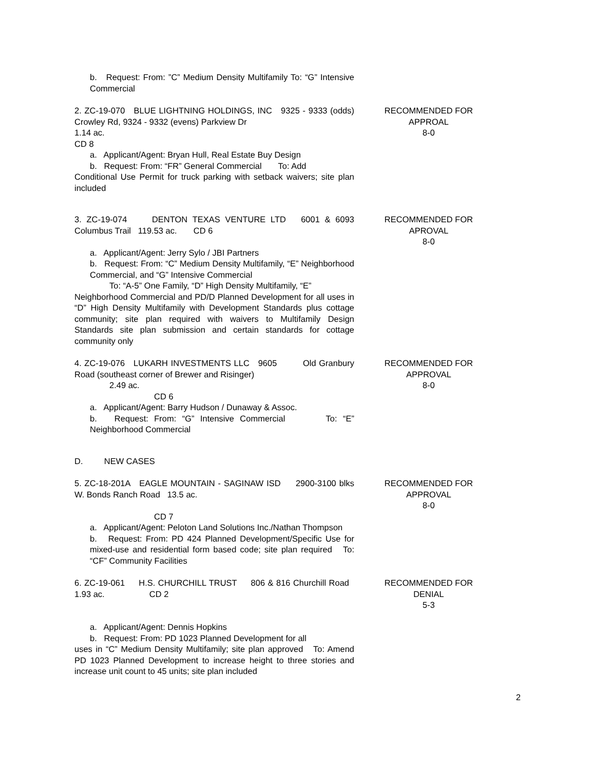b. Request: From: ”C” Medium Density Multifamily To: “G” Intensive Commercial
2. ZC-19-070 BLUE LIGHTNING HOLDINGS, INC 9325 - 9333 (odds) Crowley Rd, 9324 - 9332 (evens) Parkview Dr
1.14 ac.
CD 8
a. Applicant/Agent: Bryan Hull, Real Estate Buy Design
b. Request: From: “FR” General Commercial To: Add
Conditional Use Permit for truck parking with setback waivers; site plan included
RECOMMENDED FOR
APPROAL
8-0
3. ZC-19-074 DENTON TEXAS VENTURE LTD 6001 & 6093 Columbus Trail 119.53 ac. CD 6
a. Applicant/Agent: Jerry Sylo / JBI Partners
b. Request: From: “C” Medium Density Multifamily, “E” Neighborhood Commercial, and “G” Intensive Commercial
To: “A-5” One Family, “D” High Density Multifamily, “E”
Neighborhood Commercial and PD/D Planned Development for all uses in “D” High Density Multifamily with Development Standards plus cottage community; site plan required with waivers to Multifamily Design Standards site plan submission and certain standards for cottage community only
RECOMMENDED FOR
APROVAL
8-0
4. ZC-19-076 LUKARH INVESTMENTS LLC 9605 Old Granbury Road (southeast corner of Brewer and Risinger)
2.49 ac.
CD 6
a. Applicant/Agent: Barry Hudson / Dunaway & Assoc.
b. Request: From: “G” Intensive Commercial To: “E” Neighborhood Commercial
RECOMMENDED FOR
APPROVAL
8-0
D. NEW CASES
5. ZC-18-201A EAGLE MOUNTAIN - SAGINAW ISD 2900-3100 blks W. Bonds Ranch Road 13.5 ac.
CD 7
a. Applicant/Agent: Peloton Land Solutions Inc./Nathan Thompson
b. Request: From: PD 424 Planned Development/Specific Use for mixed-use and residential form based code; site plan required To: “CF” Community Facilities
RECOMMENDED FOR
APPROVAL
8-0
6. ZC-19-061 H.S. CHURCHILL TRUST 806 & 816 Churchill Road 1.93 ac. CD 2
a. Applicant/Agent: Dennis Hopkins
b. Request: From: PD 1023 Planned Development for all
uses in “C” Medium Density Multifamily; site plan approved To: Amend PD 1023 Planned Development to increase height to three stories and increase unit count to 45 units; site plan included
RECOMMENDED FOR
DENIAL
5-3
2